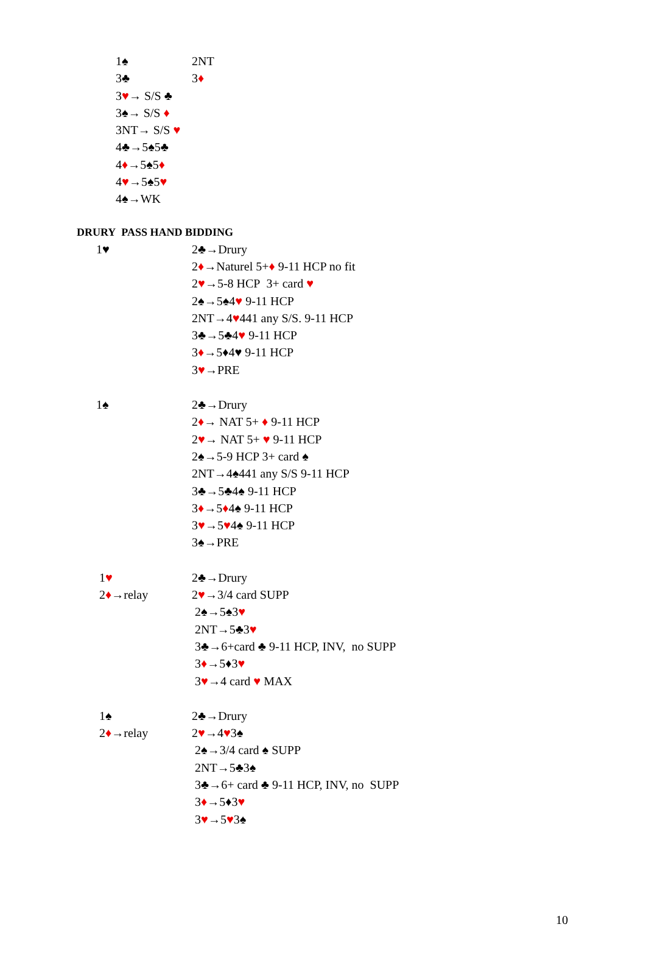1♠ 2NT
3♣ 3♦
3♥→ S/S ♣
3♠→ S/S ♦
3NT→ S/S ♥
4♣→5♠5♣
4♦→5♠5♦
4♥→5♠5♥
4♠→WK
DRURY PASS HAND BIDDING
1♥ 2♣→Drury
2♦→Naturel 5+♦ 9-11 HCP no fit
2♥→5-8 HCP 3+ card ♥
2♠→5♠4♥ 9-11 HCP
2NT→4♥441 any S/S. 9-11 HCP
3♣→5♣4♥ 9-11 HCP
3♦→5♦4♥ 9-11 HCP
3♥→PRE
1♠ 2♣→Drury
2♦→ NAT 5+ ♦ 9-11 HCP
2♥→ NAT 5+ ♥ 9-11 HCP
2♠→5-9 HCP 3+ card ♠
2NT→4♠441 any S/S 9-11 HCP
3♣→5♣4♠ 9-11 HCP
3♦→5♦4♠ 9-11 HCP
3♥→5♥4♠ 9-11 HCP
3♠→PRE
1♥ 2♣→Drury
2♦→relay 2♥→3/4 card SUPP
2♠→5♠3♥
2NT→5♣3♥
3♣→6+card ♣ 9-11 HCP, INV, no SUPP
3♦→5♦3♥
3♥→4 card ♥ MAX
1♠ 2♣→Drury
2♦→relay 2♥→4♥3♠
2♠→3/4 card ♠ SUPP
2NT→5♣3♠
3♣→6+ card ♣ 9-11 HCP, INV, no SUPP
3♦→5♦3♥
3♥→5♥3♠
10